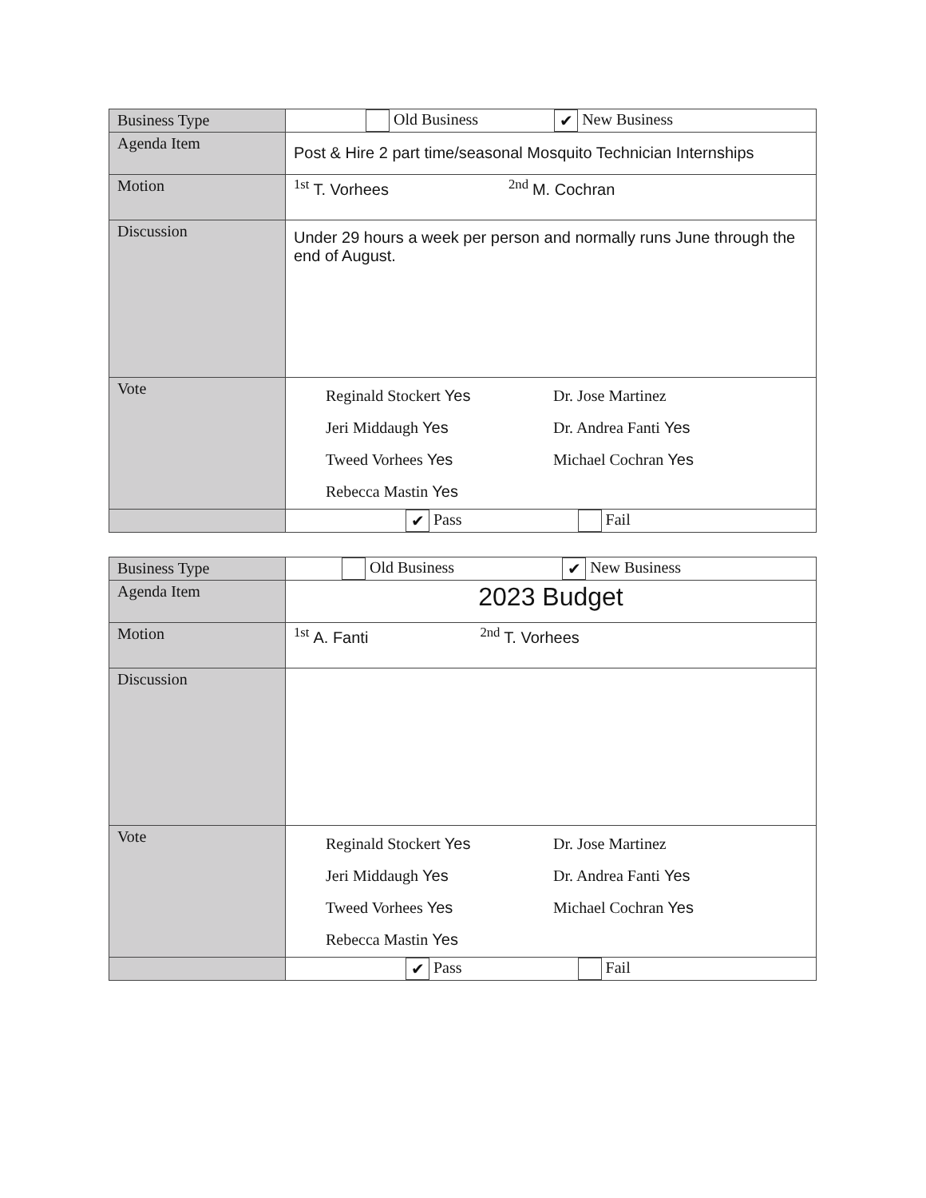| Business Type | Old Business ✔ New Business |
| Agenda Item | Post & Hire 2 part time/seasonal Mosquito Technician Internships |
| Motion | <sup>1st</sup> T. Vorhees <sup>2nd</sup> M. Cochran |
| Discussion | Under 29 hours a week per person and normally runs June through the end of August. |
| Vote | Reginald Stockert Yes Dr. Jose Martinez Jeri Middaugh Yes Dr. Andrea Fanti Yes Tweed Vorhees Yes Michael Cochran Yes Rebecca Mastin Yes |
| | ✔ Pass Fail |
| Business Type | Old Business ✔ New Business |
| Agenda Item | 2023 Budget |
| Motion | <sup>1st</sup> A. Fanti <sup>2nd</sup> T. Vorhees |
| Discussion | |
| Vote | Reginald Stockert Yes Dr. Jose Martinez Jeri Middaugh Yes Dr. Andrea Fanti Yes Tweed Vorhees Yes Michael Cochran Yes Rebecca Mastin Yes |
| | ✔ Pass Fail |